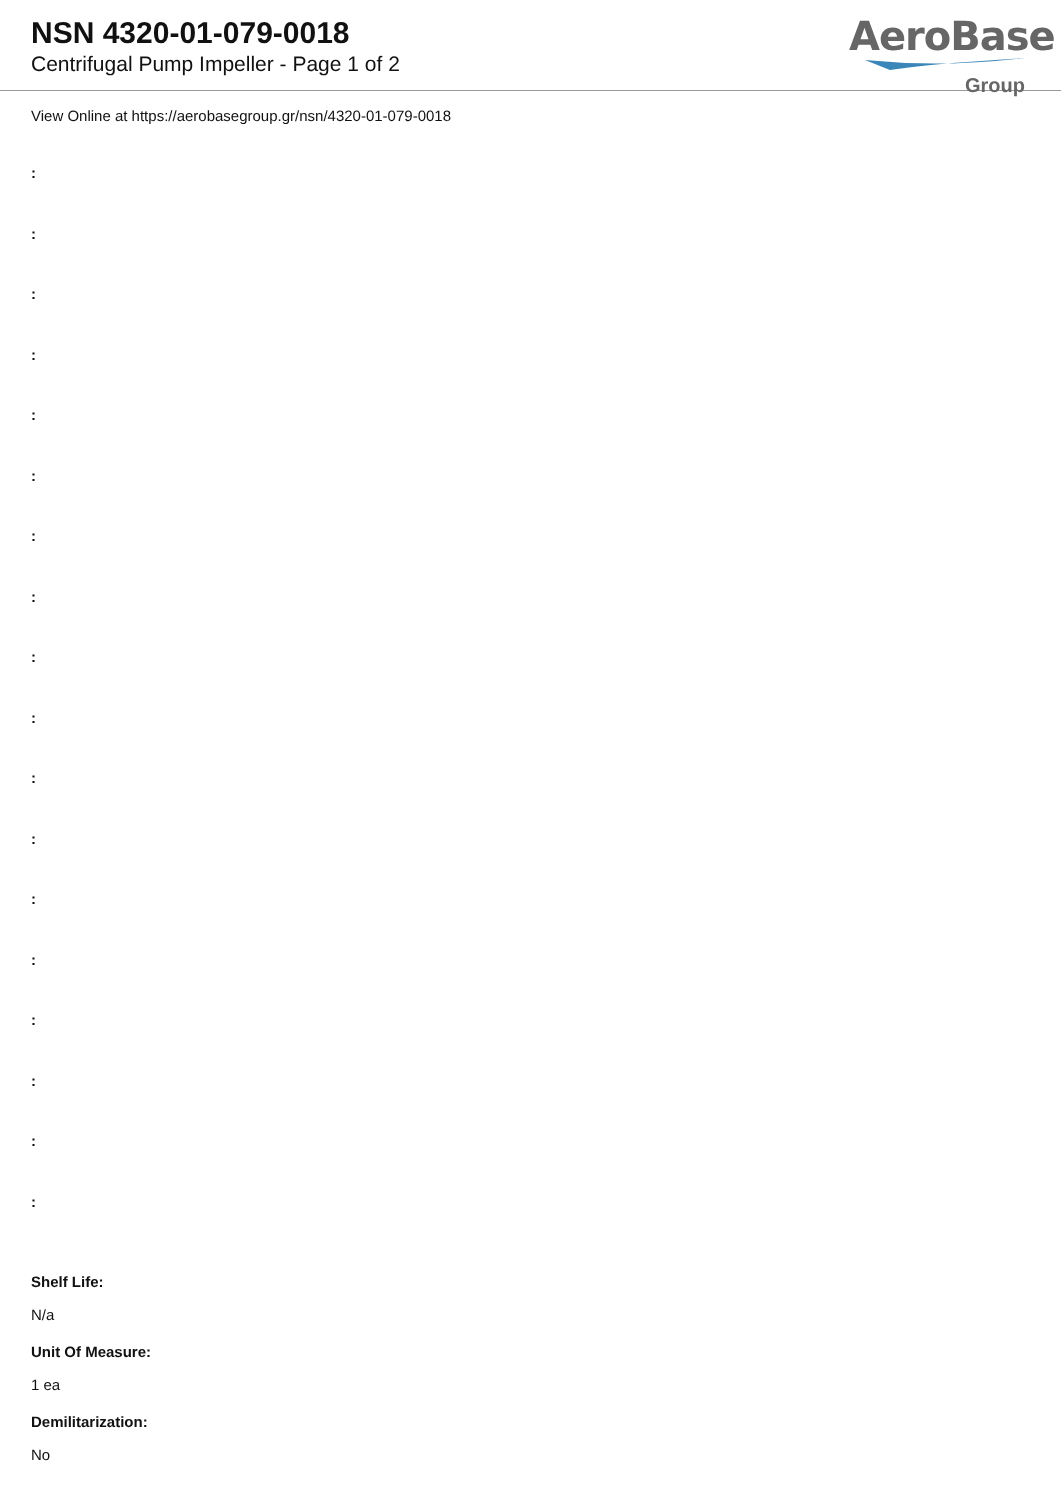NSN 4320-01-079-0018
Centrifugal Pump Impeller - Page 1 of 2
AeroBase
Group
View Online at https://aerobasegroup.gr/nsn/4320-01-079-0018
:
:
:
:
:
:
:
:
:
:
:
:
:
:
:
:
:
:
Shelf Life:
N/a
Unit Of Measure:
1 ea
Demilitarization:
No